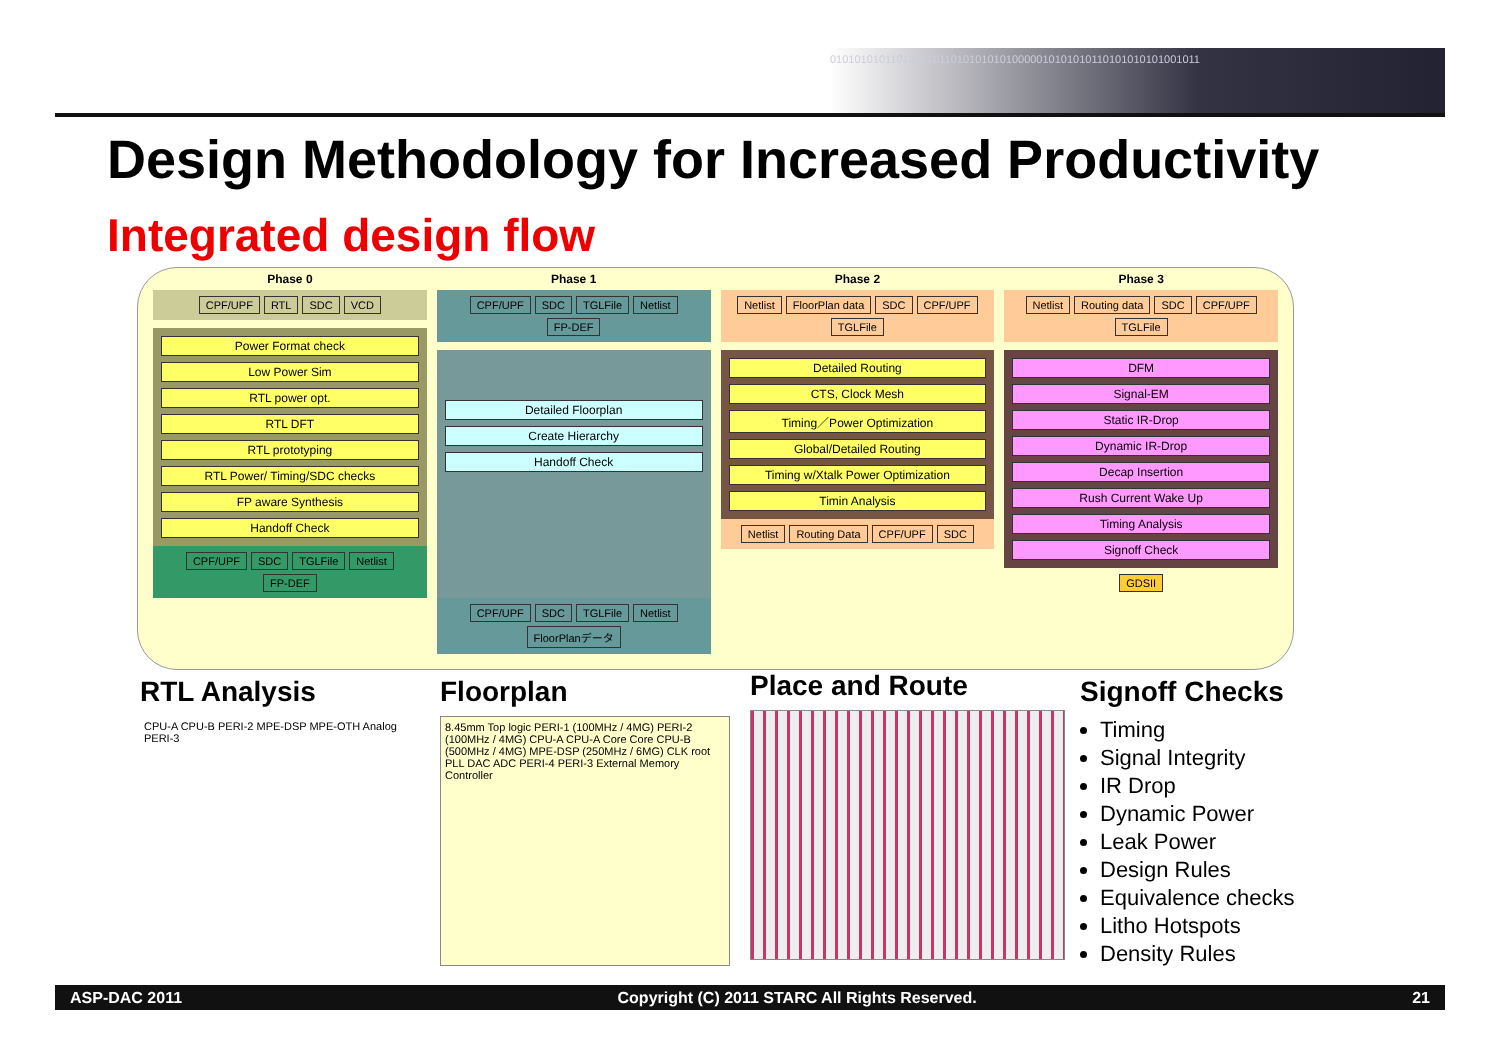0101010101101010101101010101010000010101010110101010101001011
Design Methodology for Increased Productivity
Integrated design flow
Phase 0
CPF/UPF RTL SDC VCD
Power Format check
Low Power Sim
RTL power opt.
RTL DFT
RTL prototyping
RTL Power/ Timing/SDC checks
FP aware Synthesis
Handoff Check
CPF/UPF SDC TGLFile Netlist FP-DEF
Phase 1
CPF/UPF SDC TGLFile Netlist FP-DEF
Detailed Floorplan
Create Hierarchy
Handoff Check
CPF/UPF SDC TGLFile Netlist FloorPlanデータ
Phase 2
Netlist FloorPlan data SDC CPF/UPF TGLFile
Detailed Routing
CTS, Clock Mesh
Timing／Power Optimization
Global/Detailed Routing
Timing w/Xtalk Power Optimization
Timin Analysis
Netlist Routing Data CPF/UPF SDC
Phase 3
Netlist Routing data SDC CPF/UPF TGLFile
DFM
Signal-EM
Static IR-Drop
Dynamic IR-Drop
Decap Insertion
Rush Current Wake Up
Timing Analysis
Signoff Check
GDSII
RTL Analysis
CPU-A CPU-B PERI-2 MPE-DSP MPE-OTH Analog PERI-3
Floorplan
8.45mm Top logic PERI-1 (100MHz / 4MG) PERI-2 (100MHz / 4MG) CPU-A CPU-A Core Core CPU-B (500MHz / 4MG) MPE-DSP (250MHz / 6MG) CLK root PLL DAC ADC PERI-4 PERI-3 External Memory Controller
Place and Route
Signoff Checks
Timing
Signal Integrity
IR Drop
Dynamic Power
Leak Power
Design Rules
Equivalence checks
Litho Hotspots
Density Rules
ASP-DAC 2011 Copyright (C) 2011 STARC All Rights Reserved. 21